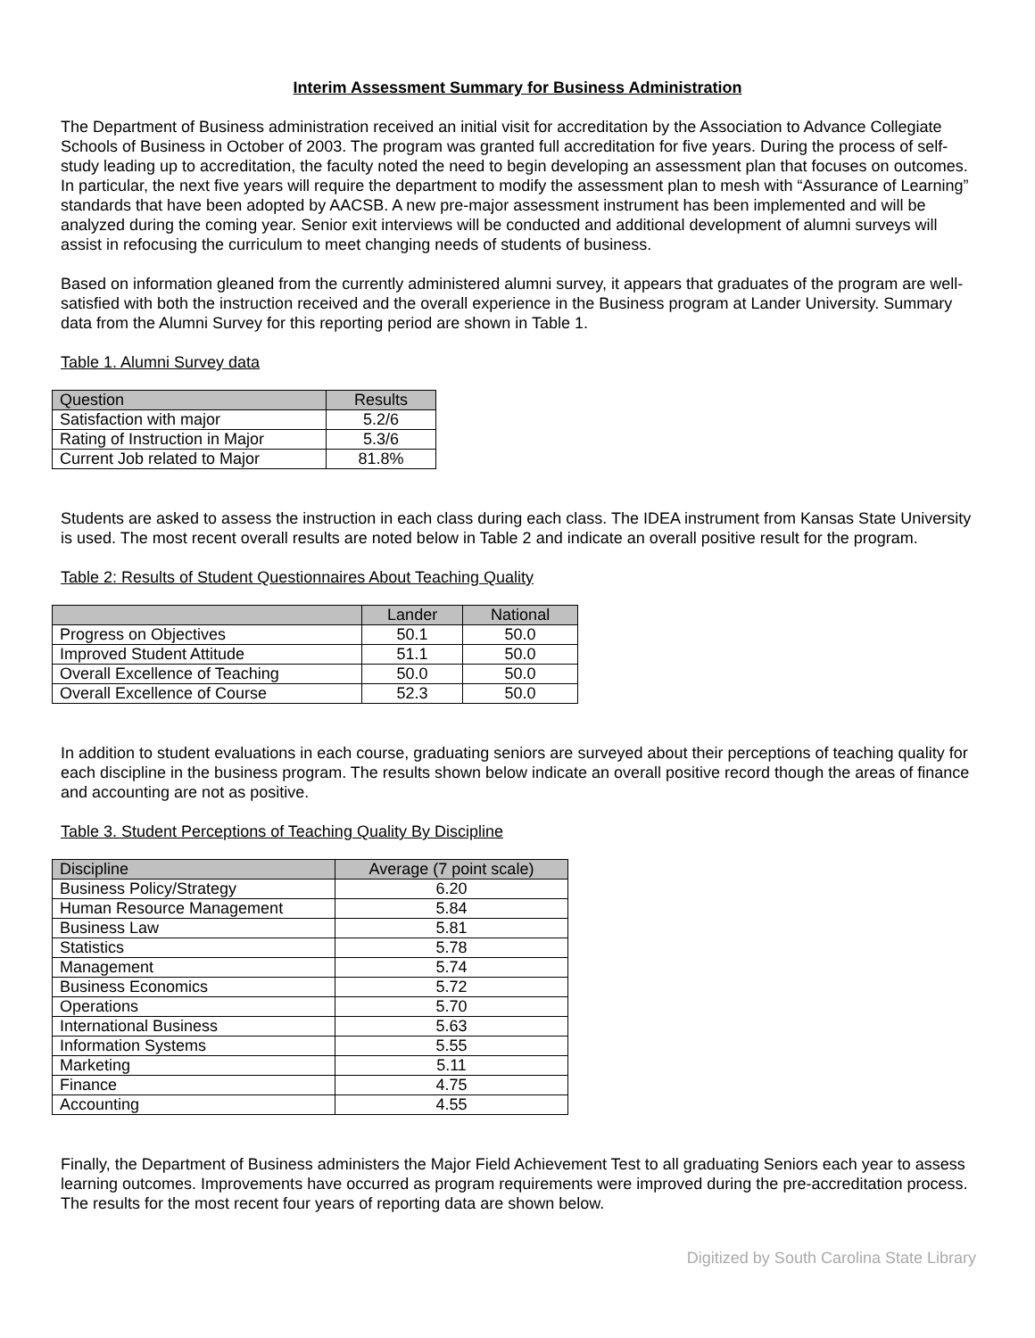Interim Assessment Summary for Business Administration
The Department of Business administration received an initial visit for accreditation by the Association to Advance Collegiate Schools of Business in October of 2003. The program was granted full accreditation for five years. During the process of self-study leading up to accreditation, the faculty noted the need to begin developing an assessment plan that focuses on outcomes. In particular, the next five years will require the department to modify the assessment plan to mesh with “Assurance of Learning” standards that have been adopted by AACSB. A new pre-major assessment instrument has been implemented and will be analyzed during the coming year. Senior exit interviews will be conducted and additional development of alumni surveys will assist in refocusing the curriculum to meet changing needs of students of business.
Based on information gleaned from the currently administered alumni survey, it appears that graduates of the program are well-satisfied with both the instruction received and the overall experience in the Business program at Lander University. Summary data from the Alumni Survey for this reporting period are shown in Table 1.
Table 1. Alumni Survey data
| Question | Results |
| --- | --- |
| Satisfaction with major | 5.2/6 |
| Rating of Instruction in Major | 5.3/6 |
| Current Job related to Major | 81.8% |
Students are asked to assess the instruction in each class during each class. The IDEA instrument from Kansas State University is used. The most recent overall results are noted below in Table 2 and indicate an overall positive result for the program.
Table 2: Results of Student Questionnaires About Teaching Quality
| | Lander | National |
| --- | --- | --- |
| Progress on Objectives | 50.1 | 50.0 |
| Improved Student Attitude | 51.1 | 50.0 |
| Overall Excellence of Teaching | 50.0 | 50.0 |
| Overall Excellence of Course | 52.3 | 50.0 |
In addition to student evaluations in each course, graduating seniors are surveyed about their perceptions of teaching quality for each discipline in the business program. The results shown below indicate an overall positive record though the areas of finance and accounting are not as positive.
Table 3. Student Perceptions of Teaching Quality By Discipline
| Discipline | Average (7 point scale) |
| --- | --- |
| Business Policy/Strategy | 6.20 |
| Human Resource Management | 5.84 |
| Business Law | 5.81 |
| Statistics | 5.78 |
| Management | 5.74 |
| Business Economics | 5.72 |
| Operations | 5.70 |
| International Business | 5.63 |
| Information Systems | 5.55 |
| Marketing | 5.11 |
| Finance | 4.75 |
| Accounting | 4.55 |
Finally, the Department of Business administers the Major Field Achievement Test to all graduating Seniors each year to assess learning outcomes. Improvements have occurred as program requirements were improved during the pre-accreditation process. The results for the most recent four years of reporting data are shown below.
Digitized by South Carolina State Library